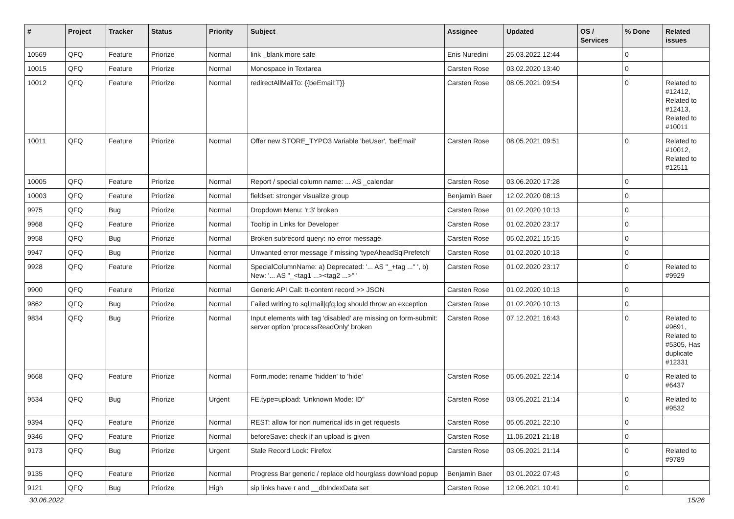| # | Project | Tracker | Status | Priority | Subject | Assignee | Updated | OS / Services | % Done | Related issues |
| --- | --- | --- | --- | --- | --- | --- | --- | --- | --- | --- |
| 10569 | QFQ | Feature | Priorize | Normal | link _blank more safe | Enis Nuredini | 25.03.2022 12:44 | | 0 | |
| 10015 | QFQ | Feature | Priorize | Normal | Monospace in Textarea | Carsten Rose | 03.02.2020 13:40 | | 0 | |
| 10012 | QFQ | Feature | Priorize | Normal | redirectAllMailTo: {{beEmail:T}} | Carsten Rose | 08.05.2021 09:54 | | 0 | Related to #12412, Related to #12413, Related to #10011 |
| 10011 | QFQ | Feature | Priorize | Normal | Offer new STORE_TYPO3 Variable 'beUser', 'beEmail' | Carsten Rose | 08.05.2021 09:51 | | 0 | Related to #10012, Related to #12511 |
| 10005 | QFQ | Feature | Priorize | Normal | Report / special column name: ... AS _calendar | Carsten Rose | 03.06.2020 17:28 | | 0 | |
| 10003 | QFQ | Feature | Priorize | Normal | fieldset: stronger visualize group | Benjamin Baer | 12.02.2020 08:13 | | 0 | |
| 9975 | QFQ | Bug | Priorize | Normal | Dropdown Menu: 'r:3' broken | Carsten Rose | 01.02.2020 10:13 | | 0 | |
| 9968 | QFQ | Feature | Priorize | Normal | Tooltip in Links for Developer | Carsten Rose | 01.02.2020 23:17 | | 0 | |
| 9958 | QFQ | Bug | Priorize | Normal | Broken subrecord query: no error message | Carsten Rose | 05.02.2021 15:15 | | 0 | |
| 9947 | QFQ | Bug | Priorize | Normal | Unwanted error message if missing 'typeAheadSqlPrefetch' | Carsten Rose | 01.02.2020 10:13 | | 0 | |
| 9928 | QFQ | Feature | Priorize | Normal | SpecialColumnName: a) Deprecated: '... AS "_+tag ..." ', b) New: '... AS "_<tag1 ...><tag2 ...>" ' | Carsten Rose | 01.02.2020 23:17 | | 0 | Related to #9929 |
| 9900 | QFQ | Feature | Priorize | Normal | Generic API Call: tt-content record >> JSON | Carsten Rose | 01.02.2020 10:13 | | 0 | |
| 9862 | QFQ | Bug | Priorize | Normal | Failed writing to sql/mail/qfq.log should throw an exception | Carsten Rose | 01.02.2020 10:13 | | 0 | |
| 9834 | QFQ | Bug | Priorize | Normal | Input elements with tag 'disabled' are missing on form-submit: server option 'processReadOnly' broken | Carsten Rose | 07.12.2021 16:43 | | 0 | Related to #9691, Related to #5305, Has duplicate #12331 |
| 9668 | QFQ | Feature | Priorize | Normal | Form.mode: rename 'hidden' to 'hide' | Carsten Rose | 05.05.2021 22:14 | | 0 | Related to #6437 |
| 9534 | QFQ | Bug | Priorize | Urgent | FE.type=upload: 'Unknown Mode: ID" | Carsten Rose | 03.05.2021 21:14 | | 0 | Related to #9532 |
| 9394 | QFQ | Feature | Priorize | Normal | REST: allow for non numerical ids in get requests | Carsten Rose | 05.05.2021 22:10 | | 0 | |
| 9346 | QFQ | Feature | Priorize | Normal | beforeSave: check if an upload is given | Carsten Rose | 11.06.2021 21:18 | | 0 | |
| 9173 | QFQ | Bug | Priorize | Urgent | Stale Record Lock: Firefox | Carsten Rose | 03.05.2021 21:14 | | 0 | Related to #9789 |
| 9135 | QFQ | Feature | Priorize | Normal | Progress Bar generic / replace old hourglass download popup | Benjamin Baer | 03.01.2022 07:43 | | 0 | |
| 9121 | QFQ | Bug | Priorize | High | sip links have r and __dbIndexData set | Carsten Rose | 12.06.2021 10:41 | | 0 | |
30.06.2022 15/26